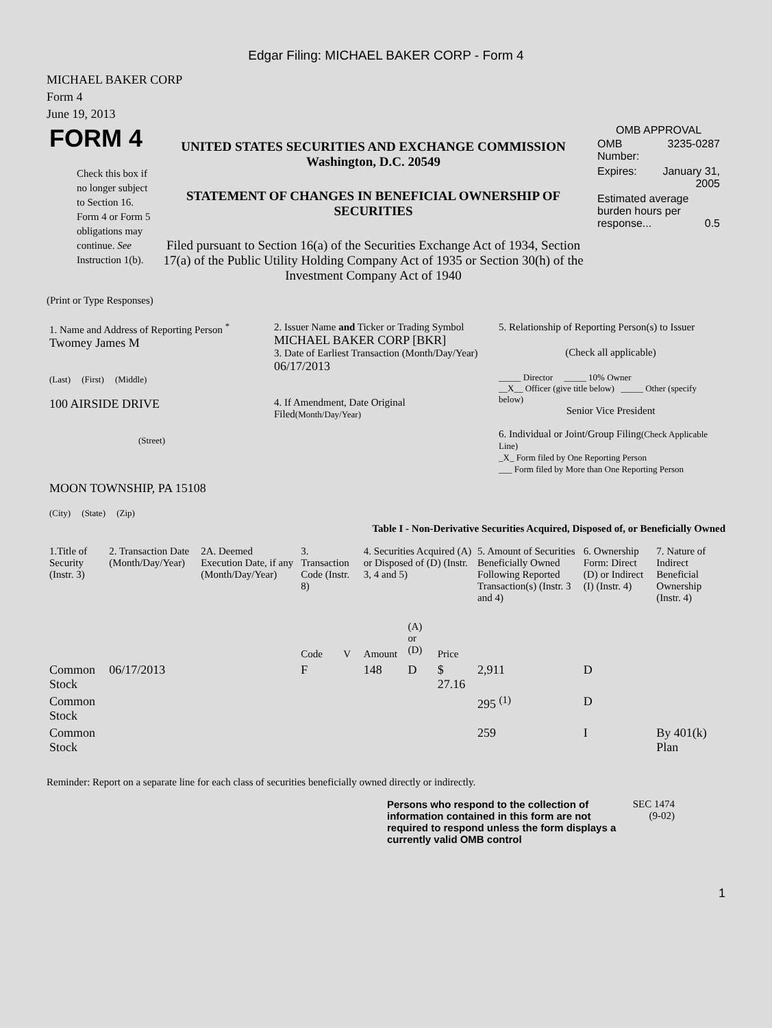Edgar Filing: MICHAEL BAKER CORP - Form 4
MICHAEL BAKER CORP
Form 4
June 19, 2013
| FORM 4 Check this box if no longer subject to Section 16. Form 4 or Form 5 obligations may continue. See Instruction 1(b). | UNITED STATES SECURITIES AND EXCHANGE COMMISSION Washington, D.C. 20549 STATEMENT OF CHANGES IN BENEFICIAL OWNERSHIP OF SECURITIES Filed pursuant to Section 16(a) of the Securities Exchange Act of 1934, Section 17(a) of the Public Utility Holding Company Act of 1935 or Section 30(h) of the Investment Company Act of 1940 | OMB APPROVAL / OMB Number: / 3235-0287 / / Expires: / January 31, 2005 / / Estimated average burden hours per response... 0.5 / / |
(Print or Type Responses)
| 1. Name and Address of Reporting Person <sup>*</sup> Twomey James M (Last) (First) (Middle) 100 AIRSIDE DRIVE (Street) MOON TOWNSHIP, PA 15108 (City) (State) (Zip) | 2. Issuer Name and Ticker or Trading Symbol MICHAEL BAKER CORP [BKR] 3. Date of Earliest Transaction (Month/Day/Year) 06/17/2013 4. If Amendment, Date Original Filed (Month/Day/Year) | 5. Relationship of Reporting Person(s) to Issuer (Check all applicable) _____ Director _____ 10% Owner __X__ Officer (give title below) _____ Other (specify below) Senior Vice President 6. Individual or Joint/Group Filing (Check Applicable Line) _X_ Form filed by One Reporting Person ___ Form filed by More than One Reporting Person |
Table I - Non-Derivative Securities Acquired, Disposed of, or Beneficially Owned
| 1.Title of Security (Instr. 3) | 2. Transaction Date (Month/Day/Year) | 2A. Deemed Execution Date, if any (Month/Day/Year) | 3. Transaction Code (Instr. 8) | | 4. Securities Acquired (A) or Disposed of (D) (Instr. 3, 4 and 5) | | | 5. Amount of Securities Beneficially Owned Following Reported Transaction(s) (Instr. 3 and 4) | 6. Ownership Form: Direct (D) or Indirect (I) (Instr. 4) | 7. Nature of Indirect Beneficial Ownership (Instr. 4) |
| --- | --- | --- | --- | --- | --- | --- | --- | --- | --- | --- |
| | | | Code | V | Amount | (A) or (D) | Price | | | |
| Common Stock | 06/17/2013 | | F | | 148 | D | $ 27.16 | 2,911 | D | |
| Common Stock | | | | | | | | 295 <sup>(1)</sup> | D | |
| Common Stock | | | | | | | | 259 | I | By 401(k) Plan |
Reminder: Report on a separate line for each class of securities beneficially owned directly or indirectly.
Persons who respond to the collection of information contained in this form are not required to respond unless the form displays a currently valid OMB control
SEC 1474
(9-02)
1